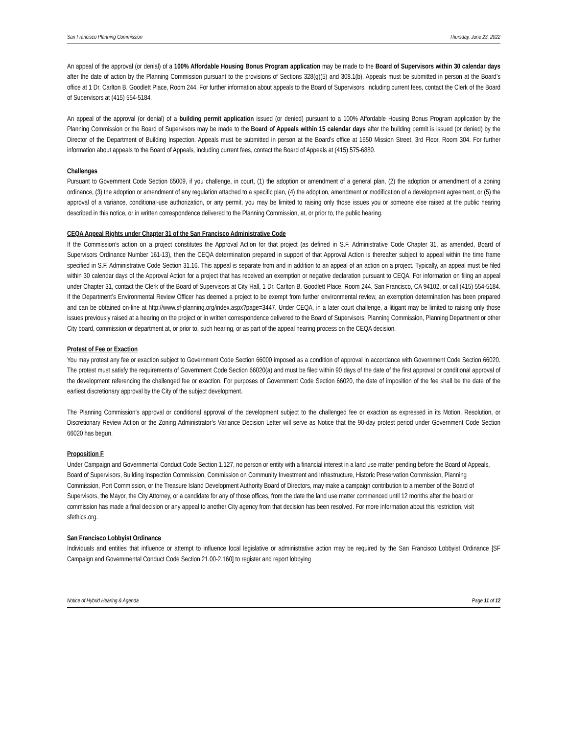San Francisco Planning Commission Thursday, June 23, 2022
An appeal of the approval (or denial) of a 100% Affordable Housing Bonus Program application may be made to the Board of Supervisors within 30 calendar days after the date of action by the Planning Commission pursuant to the provisions of Sections 328(g)(5) and 308.1(b). Appeals must be submitted in person at the Board’s office at 1 Dr. Carlton B. Goodlett Place, Room 244. For further information about appeals to the Board of Supervisors, including current fees, contact the Clerk of the Board of Supervisors at (415) 554-5184.
An appeal of the approval (or denial) of a building permit application issued (or denied) pursuant to a 100% Affordable Housing Bonus Program application by the Planning Commission or the Board of Supervisors may be made to the Board of Appeals within 15 calendar days after the building permit is issued (or denied) by the Director of the Department of Building Inspection. Appeals must be submitted in person at the Board's office at 1650 Mission Street, 3rd Floor, Room 304. For further information about appeals to the Board of Appeals, including current fees, contact the Board of Appeals at (415) 575-6880.
Challenges
Pursuant to Government Code Section 65009, if you challenge, in court, (1) the adoption or amendment of a general plan, (2) the adoption or amendment of a zoning ordinance, (3) the adoption or amendment of any regulation attached to a specific plan, (4) the adoption, amendment or modification of a development agreement, or (5) the approval of a variance, conditional-use authorization, or any permit, you may be limited to raising only those issues you or someone else raised at the public hearing described in this notice, or in written correspondence delivered to the Planning Commission, at, or prior to, the public hearing.
CEQA Appeal Rights under Chapter 31 of the San Francisco Administrative Code
If the Commission’s action on a project constitutes the Approval Action for that project (as defined in S.F. Administrative Code Chapter 31, as amended, Board of Supervisors Ordinance Number 161-13), then the CEQA determination prepared in support of that Approval Action is thereafter subject to appeal within the time frame specified in S.F. Administrative Code Section 31.16. This appeal is separate from and in addition to an appeal of an action on a project. Typically, an appeal must be filed within 30 calendar days of the Approval Action for a project that has received an exemption or negative declaration pursuant to CEQA. For information on filing an appeal under Chapter 31, contact the Clerk of the Board of Supervisors at City Hall, 1 Dr. Carlton B. Goodlett Place, Room 244, San Francisco, CA 94102, or call (415) 554-5184. If the Department’s Environmental Review Officer has deemed a project to be exempt from further environmental review, an exemption determination has been prepared and can be obtained on-line at http://www.sf-planning.org/index.aspx?page=3447. Under CEQA, in a later court challenge, a litigant may be limited to raising only those issues previously raised at a hearing on the project or in written correspondence delivered to the Board of Supervisors, Planning Commission, Planning Department or other City board, commission or department at, or prior to, such hearing, or as part of the appeal hearing process on the CEQA decision.
Protest of Fee or Exaction
You may protest any fee or exaction subject to Government Code Section 66000 imposed as a condition of approval in accordance with Government Code Section 66020. The protest must satisfy the requirements of Government Code Section 66020(a) and must be filed within 90 days of the date of the first approval or conditional approval of the development referencing the challenged fee or exaction. For purposes of Government Code Section 66020, the date of imposition of the fee shall be the date of the earliest discretionary approval by the City of the subject development.
The Planning Commission’s approval or conditional approval of the development subject to the challenged fee or exaction as expressed in its Motion, Resolution, or Discretionary Review Action or the Zoning Administrator’s Variance Decision Letter will serve as Notice that the 90-day protest period under Government Code Section 66020 has begun.
Proposition F
Under Campaign and Governmental Conduct Code Section 1.127, no person or entity with a financial interest in a land use matter pending before the Board of Appeals, Board of Supervisors, Building Inspection Commission, Commission on Community Investment and Infrastructure, Historic Preservation Commission, Planning Commission, Port Commission, or the Treasure Island Development Authority Board of Directors, may make a campaign contribution to a member of the Board of Supervisors, the Mayor, the City Attorney, or a candidate for any of those offices, from the date the land use matter commenced until 12 months after the board or commission has made a final decision or any appeal to another City agency from that decision has been resolved. For more information about this restriction, visit sfethics.org.
San Francisco Lobbyist Ordinance
Individuals and entities that influence or attempt to influence local legislative or administrative action may be required by the San Francisco Lobbyist Ordinance [SF Campaign and Governmental Conduct Code Section 21.00-2.160] to register and report lobbying
Notice of Hybrid Hearing & Agenda Page 11 of 12